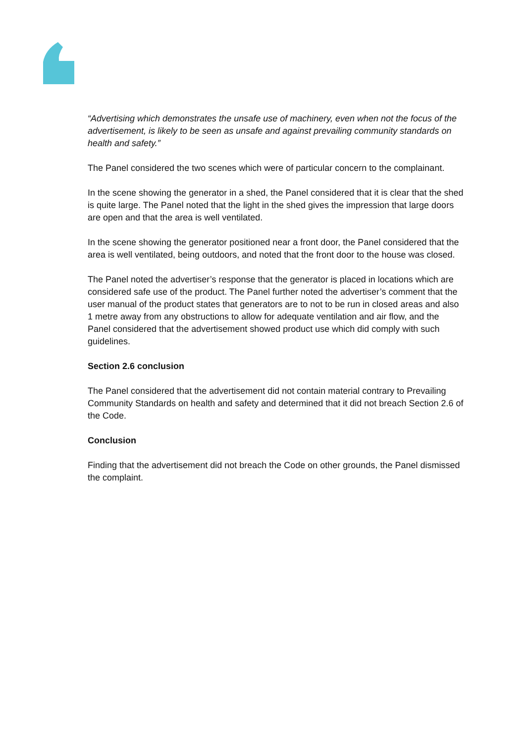“Advertising which demonstrates the unsafe use of machinery, even when not the focus of the advertisement, is likely to be seen as unsafe and against prevailing community standards on health and safety.”
The Panel considered the two scenes which were of particular concern to the complainant.
In the scene showing the generator in a shed, the Panel considered that it is clear that the shed is quite large. The Panel noted that the light in the shed gives the impression that large doors are open and that the area is well ventilated.
In the scene showing the generator positioned near a front door, the Panel considered that the area is well ventilated, being outdoors, and noted that the front door to the house was closed.
The Panel noted the advertiser’s response that the generator is placed in locations which are considered safe use of the product. The Panel further noted the advertiser’s comment that the user manual of the product states that generators are to not to be run in closed areas and also 1 metre away from any obstructions to allow for adequate ventilation and air flow, and the Panel considered that the advertisement showed product use which did comply with such guidelines.
Section 2.6 conclusion
The Panel considered that the advertisement did not contain material contrary to Prevailing Community Standards on health and safety and determined that it did not breach Section 2.6 of the Code.
Conclusion
Finding that the advertisement did not breach the Code on other grounds, the Panel dismissed the complaint.